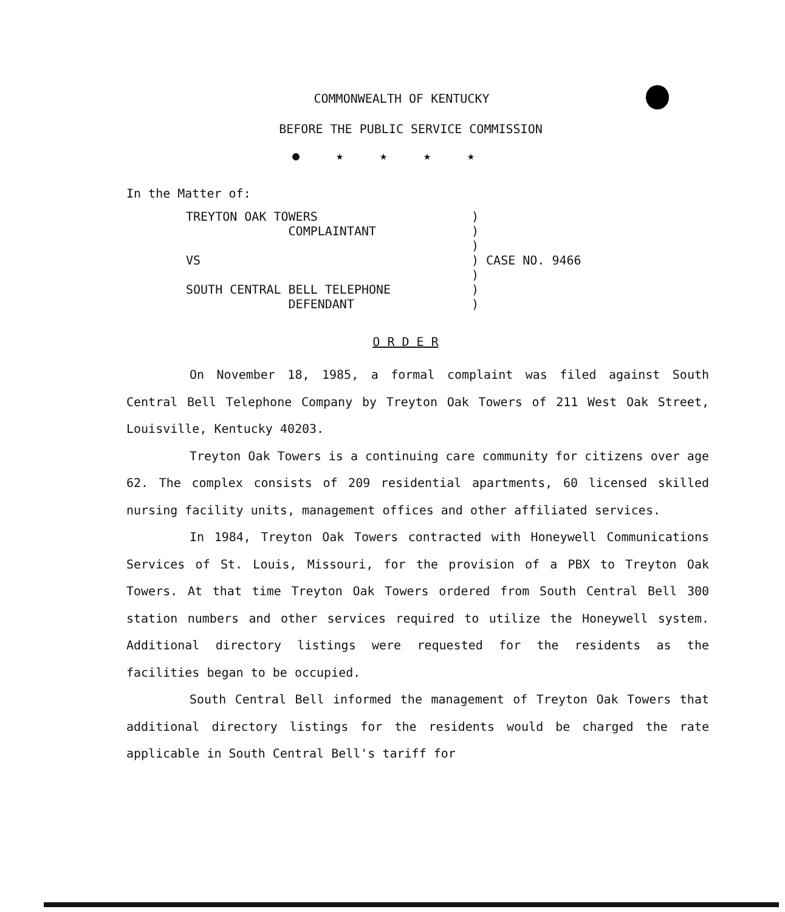COMMONWEALTH OF KENTUCKY
BEFORE THE PUBLIC SERVICE COMMISSION
●★★★★
In the Matter of:
| TREYTON OAK TOWERS COMPLAINTANT VS SOUTH CENTRAL BELL TELEPHONE DEFENDANT | ) ) ) ) CASE NO. 9466 ) ) ) |
O R D E R
On November 18, 1985, a formal complaint was filed against South Central Bell Telephone Company by Treyton Oak Towers of 211 West Oak Street, Louisville, Kentucky 40203.
Treyton Oak Towers is a continuing care community for citizens over age 62. The complex consists of 209 residential apartments, 60 licensed skilled nursing facility units, management offices and other affiliated services.
In 1984, Treyton Oak Towers contracted with Honeywell Communications Services of St. Louis, Missouri, for the provision of a PBX to Treyton Oak Towers. At that time Treyton Oak Towers ordered from South Central Bell 300 station numbers and other services required to utilize the Honeywell system. Additional directory listings were requested for the residents as the facilities began to be occupied.
South Central Bell informed the management of Treyton Oak Towers that additional directory listings for the residents would be charged the rate applicable in South Central Bell's tariff for